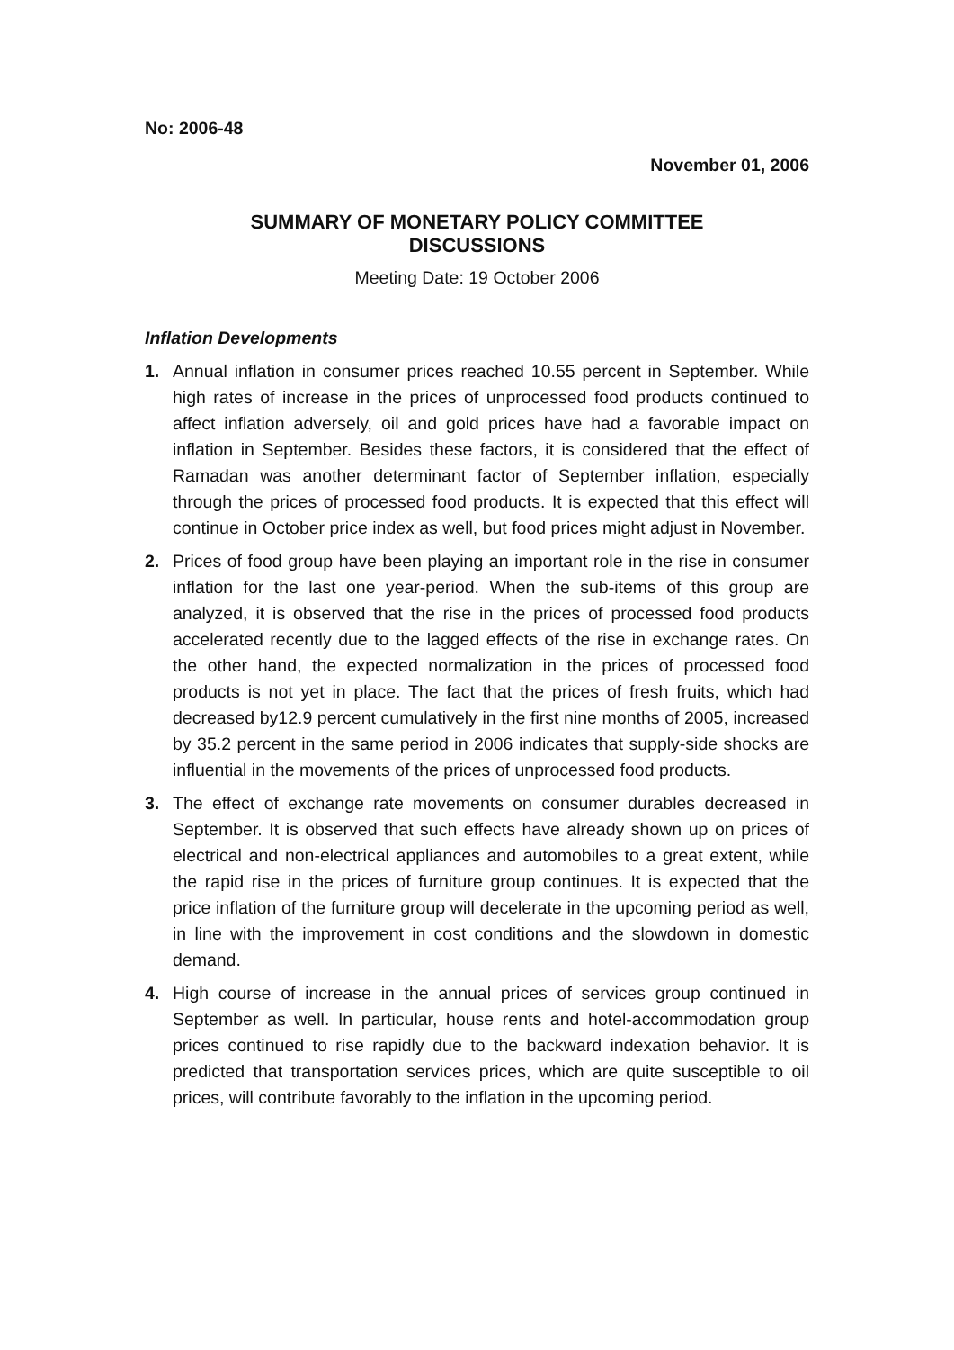No: 2006-48
November 01, 2006
SUMMARY OF MONETARY POLICY COMMITTEE
DISCUSSIONS
Meeting Date: 19 October 2006
Inflation Developments
1. Annual inflation in consumer prices reached 10.55 percent in September. While high rates of increase in the prices of unprocessed food products continued to affect inflation adversely, oil and gold prices have had a favorable impact on inflation in September. Besides these factors, it is considered that the effect of Ramadan was another determinant factor of September inflation, especially through the prices of processed food products. It is expected that this effect will continue in October price index as well, but food prices might adjust in November.
2. Prices of food group have been playing an important role in the rise in consumer inflation for the last one year-period. When the sub-items of this group are analyzed, it is observed that the rise in the prices of processed food products accelerated recently due to the lagged effects of the rise in exchange rates. On the other hand, the expected normalization in the prices of processed food products is not yet in place. The fact that the prices of fresh fruits, which had decreased by12.9 percent cumulatively in the first nine months of 2005, increased by 35.2 percent in the same period in 2006 indicates that supply-side shocks are influential in the movements of the prices of unprocessed food products.
3. The effect of exchange rate movements on consumer durables decreased in September. It is observed that such effects have already shown up on prices of electrical and non-electrical appliances and automobiles to a great extent, while the rapid rise in the prices of furniture group continues. It is expected that the price inflation of the furniture group will decelerate in the upcoming period as well, in line with the improvement in cost conditions and the slowdown in domestic demand.
4. High course of increase in the annual prices of services group continued in September as well. In particular, house rents and hotel-accommodation group prices continued to rise rapidly due to the backward indexation behavior. It is predicted that transportation services prices, which are quite susceptible to oil prices, will contribute favorably to the inflation in the upcoming period.